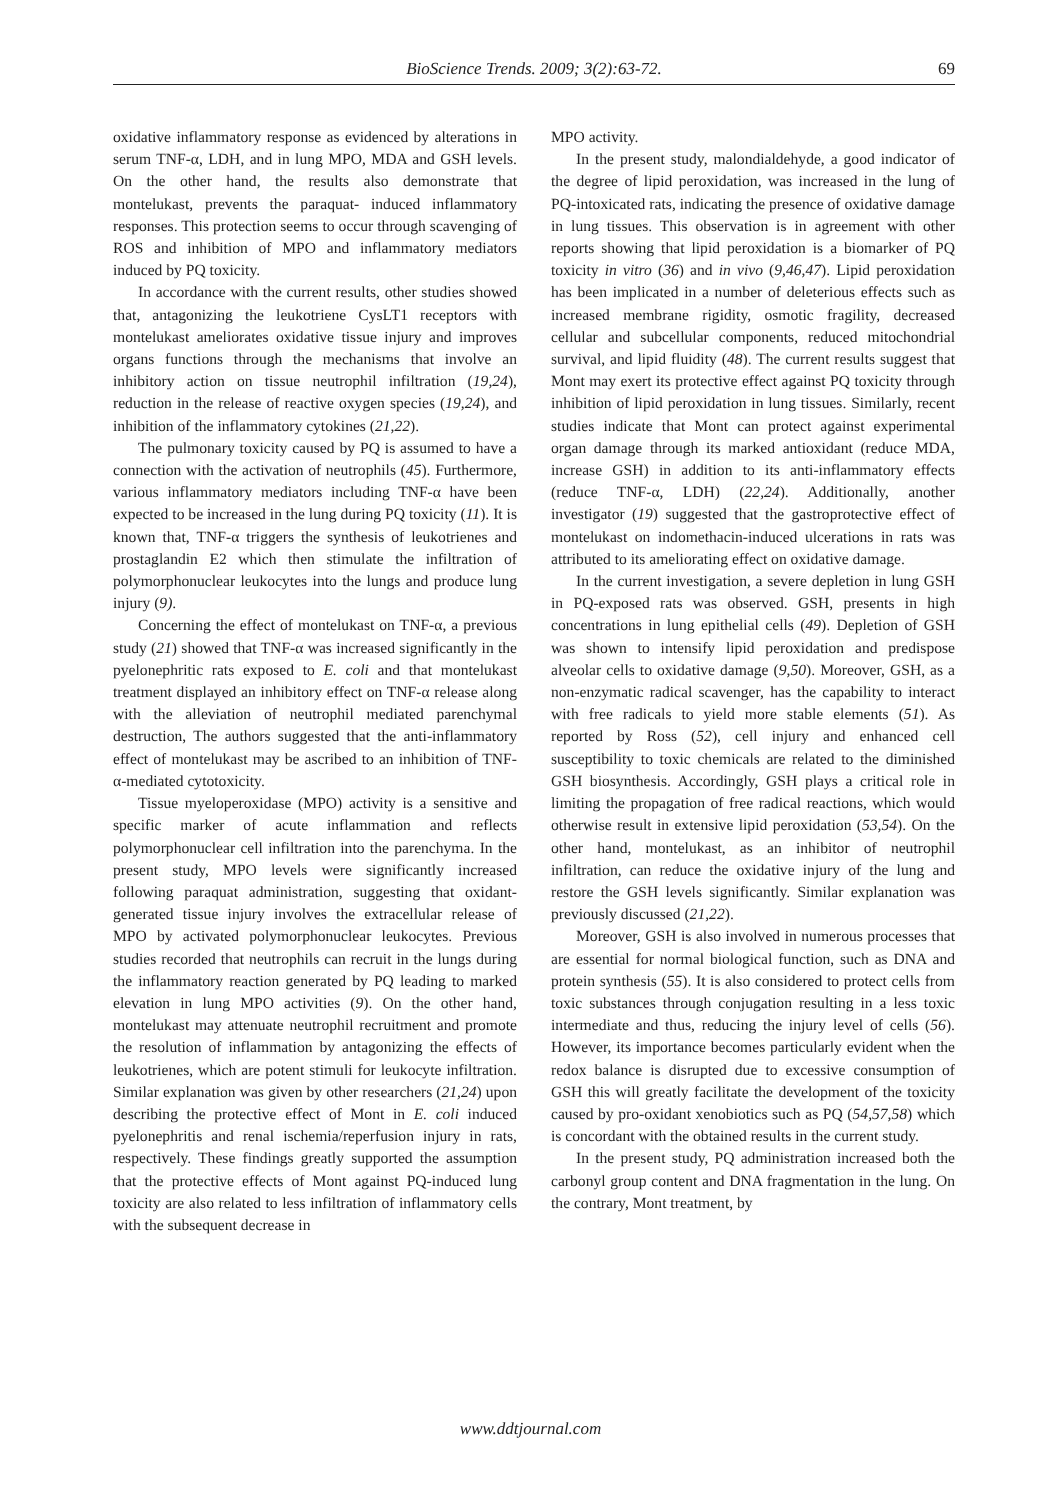BioScience Trends. 2009; 3(2):63-72. 69
oxidative inflammatory response as evidenced by alterations in serum TNF-α, LDH, and in lung MPO, MDA and GSH levels. On the other hand, the results also demonstrate that montelukast, prevents the paraquat- induced inflammatory responses. This protection seems to occur through scavenging of ROS and inhibition of MPO and inflammatory mediators induced by PQ toxicity.
In accordance with the current results, other studies showed that, antagonizing the leukotriene CysLT1 receptors with montelukast ameliorates oxidative tissue injury and improves organs functions through the mechanisms that involve an inhibitory action on tissue neutrophil infiltration (19,24), reduction in the release of reactive oxygen species (19,24), and inhibition of the inflammatory cytokines (21,22).
The pulmonary toxicity caused by PQ is assumed to have a connection with the activation of neutrophils (45). Furthermore, various inflammatory mediators including TNF-α have been expected to be increased in the lung during PQ toxicity (11). It is known that, TNF-α triggers the synthesis of leukotrienes and prostaglandin E2 which then stimulate the infiltration of polymorphonuclear leukocytes into the lungs and produce lung injury (9).
Concerning the effect of montelukast on TNF-α, a previous study (21) showed that TNF-α was increased significantly in the pyelonephritic rats exposed to E. coli and that montelukast treatment displayed an inhibitory effect on TNF-α release along with the alleviation of neutrophil mediated parenchymal destruction, The authors suggested that the anti-inflammatory effect of montelukast may be ascribed to an inhibition of TNF-α-mediated cytotoxicity.
Tissue myeloperoxidase (MPO) activity is a sensitive and specific marker of acute inflammation and reflects polymorphonuclear cell infiltration into the parenchyma. In the present study, MPO levels were significantly increased following paraquat administration, suggesting that oxidant-generated tissue injury involves the extracellular release of MPO by activated polymorphonuclear leukocytes. Previous studies recorded that neutrophils can recruit in the lungs during the inflammatory reaction generated by PQ leading to marked elevation in lung MPO activities (9). On the other hand, montelukast may attenuate neutrophil recruitment and promote the resolution of inflammation by antagonizing the effects of leukotrienes, which are potent stimuli for leukocyte infiltration. Similar explanation was given by other researchers (21,24) upon describing the protective effect of Mont in E. coli induced pyelonephritis and renal ischemia/reperfusion injury in rats, respectively. These findings greatly supported the assumption that the protective effects of Mont against PQ-induced lung toxicity are also related to less infiltration of inflammatory cells with the subsequent decrease in
MPO activity.
In the present study, malondialdehyde, a good indicator of the degree of lipid peroxidation, was increased in the lung of PQ-intoxicated rats, indicating the presence of oxidative damage in lung tissues. This observation is in agreement with other reports showing that lipid peroxidation is a biomarker of PQ toxicity in vitro (36) and in vivo (9,46,47). Lipid peroxidation has been implicated in a number of deleterious effects such as increased membrane rigidity, osmotic fragility, decreased cellular and subcellular components, reduced mitochondrial survival, and lipid fluidity (48). The current results suggest that Mont may exert its protective effect against PQ toxicity through inhibition of lipid peroxidation in lung tissues. Similarly, recent studies indicate that Mont can protect against experimental organ damage through its marked antioxidant (reduce MDA, increase GSH) in addition to its anti-inflammatory effects (reduce TNF-α, LDH) (22,24). Additionally, another investigator (19) suggested that the gastroprotective effect of montelukast on indomethacin-induced ulcerations in rats was attributed to its ameliorating effect on oxidative damage.
In the current investigation, a severe depletion in lung GSH in PQ-exposed rats was observed. GSH, presents in high concentrations in lung epithelial cells (49). Depletion of GSH was shown to intensify lipid peroxidation and predispose alveolar cells to oxidative damage (9,50). Moreover, GSH, as a non-enzymatic radical scavenger, has the capability to interact with free radicals to yield more stable elements (51). As reported by Ross (52), cell injury and enhanced cell susceptibility to toxic chemicals are related to the diminished GSH biosynthesis. Accordingly, GSH plays a critical role in limiting the propagation of free radical reactions, which would otherwise result in extensive lipid peroxidation (53,54). On the other hand, montelukast, as an inhibitor of neutrophil infiltration, can reduce the oxidative injury of the lung and restore the GSH levels significantly. Similar explanation was previously discussed (21,22).
Moreover, GSH is also involved in numerous processes that are essential for normal biological function, such as DNA and protein synthesis (55). It is also considered to protect cells from toxic substances through conjugation resulting in a less toxic intermediate and thus, reducing the injury level of cells (56). However, its importance becomes particularly evident when the redox balance is disrupted due to excessive consumption of GSH this will greatly facilitate the development of the toxicity caused by pro-oxidant xenobiotics such as PQ (54,57,58) which is concordant with the obtained results in the current study.
In the present study, PQ administration increased both the carbonyl group content and DNA fragmentation in the lung. On the contrary, Mont treatment, by
www.ddtjournal.com